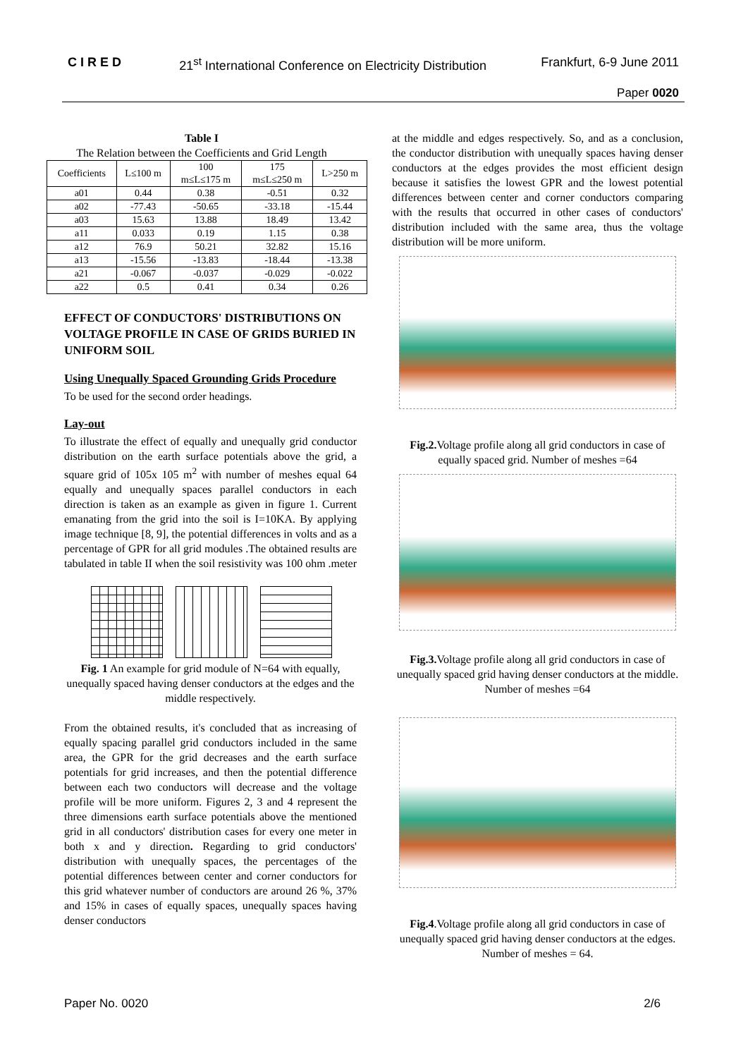CIRED 21<sup>st</sup> International Conference on Electricity Distribution Frankfurt, 6-9 June 2011
Paper 0020
Table I
The Relation between the Coefficients and Grid Length
| Coefficients | L≤100 m | 100 m≤L≤175 m | 175 m≤L≤250 m | L>250 m |
| --- | --- | --- | --- | --- |
| a01 | 0.44 | 0.38 | -0.51 | 0.32 |
| a02 | -77.43 | -50.65 | -33.18 | -15.44 |
| a03 | 15.63 | 13.88 | 18.49 | 13.42 |
| a11 | 0.033 | 0.19 | 1.15 | 0.38 |
| a12 | 76.9 | 50.21 | 32.82 | 15.16 |
| a13 | -15.56 | -13.83 | -18.44 | -13.38 |
| a21 | -0.067 | -0.037 | -0.029 | -0.022 |
| a22 | 0.5 | 0.41 | 0.34 | 0.26 |
EFFECT OF CONDUCTORS' DISTRIBUTIONS ON VOLTAGE PROFILE IN CASE OF GRIDS BURIED IN UNIFORM SOIL
Using Unequally Spaced Grounding Grids Procedure
To be used for the second order headings.
Lay-out
To illustrate the effect of equally and unequally grid conductor distribution on the earth surface potentials above the grid, a square grid of 105x 105 m<sup>2</sup> with number of meshes equal 64 equally and unequally spaces parallel conductors in each direction is taken as an example as given in figure 1. Current emanating from the grid into the soil is I=10KA. By applying image technique [8, 9], the potential differences in volts and as a percentage of GPR for all grid modules .The obtained results are tabulated in table II when the soil resistivity was 100 ohm .meter
Fig. 1 An example for grid module of N=64 with equally, unequally spaced having denser conductors at the edges and the middle respectively.
From the obtained results, it's concluded that as increasing of equally spacing parallel grid conductors included in the same area, the GPR for the grid decreases and the earth surface potentials for grid increases, and then the potential difference between each two conductors will decrease and the voltage profile will be more uniform. Figures 2, 3 and 4 represent the three dimensions earth surface potentials above the mentioned grid in all conductors' distribution cases for every one meter in both x and y direction. Regarding to grid conductors' distribution with unequally spaces, the percentages of the potential differences between center and corner conductors for this grid whatever number of conductors are around 26 %, 37% and 15% in cases of equally spaces, unequally spaces having denser conductors
at the middle and edges respectively. So, and as a conclusion, the conductor distribution with unequally spaces having denser conductors at the edges provides the most efficient design because it satisfies the lowest GPR and the lowest potential differences between center and corner conductors comparing with the results that occurred in other cases of conductors' distribution included with the same area, thus the voltage distribution will be more uniform.
Fig.2. Voltage profile along all grid conductors in case of equally spaced grid. Number of meshes =64
Fig.3. Voltage profile along all grid conductors in case of unequally spaced grid having denser conductors at the middle. Number of meshes =64
Fig.4.Voltage profile along all grid conductors in case of unequally spaced grid having denser conductors at the edges. Number of meshes = 64.
Paper No. 0020 2/6